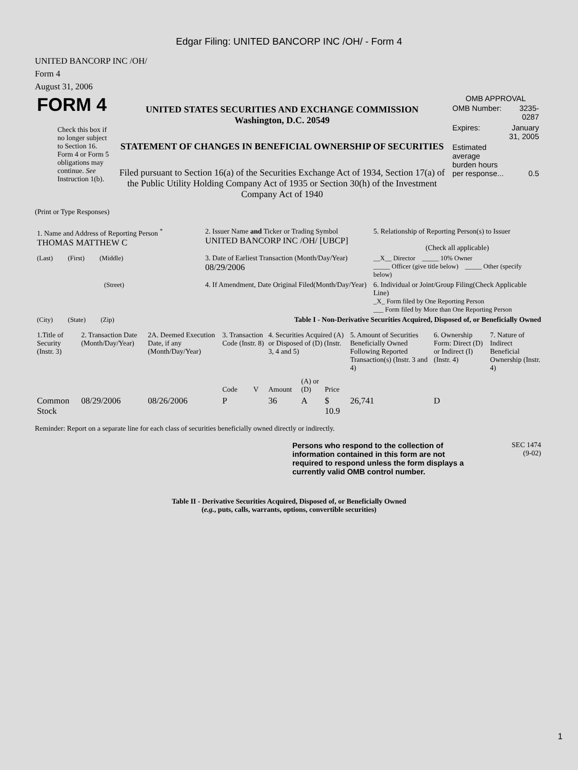Edgar Filing: UNITED BANCORP INC /OH/ - Form 4
UNITED BANCORP INC /OH/
Form 4
August 31, 2006
| FORM 4 Check this box if no longer subject to Section 16. Form 4 or Form 5 obligations may continue. See Instruction 1(b). | UNITED STATES SECURITIES AND EXCHANGE COMMISSION Washington, D.C. 20549 STATEMENT OF CHANGES IN BENEFICIAL OWNERSHIP OF SECURITIES Filed pursuant to Section 16(a) of the Securities Exchange Act of 1934, Section 17(a) of the Public Utility Holding Company Act of 1935 or Section 30(h) of the Investment Company Act of 1940 | OMB APPROVAL / OMB Number: / 3235-0287 / / Expires: / January 31, 2005 / / Estimated average burden hours per response... / 0.5 / |
(Print or Type Responses)
| 1. Name and Address of Reporting Person <sup>*</sup> THOMAS MATTHEW C | 2. Issuer Name and Ticker or Trading Symbol UNITED BANCORP INC /OH/ [UBCP] | 5. Relationship of Reporting Person(s) to Issuer (Check all applicable) |
| (Last) (First) (Middle) | 3. Date of Earliest Transaction (Month/Day/Year) 08/29/2006 | __X__ Director _____ 10% Owner _____ Officer (give title below) _____ Other (specify below) |
| (Street) | 4. If Amendment, Date Original Filed(Month/Day/Year) | 6. Individual or Joint/Group Filing(Check Applicable Line) _X_ Form filed by One Reporting Person ___ Form filed by More than One Reporting Person |
| (City) (State) (Zip) | Table I - Non-Derivative Securities Acquired, Disposed of, or Beneficially Owned | |
| 1.Title of Security (Instr. 3) | 2. Transaction Date (Month/Day/Year) | 2A. Deemed Execution Date, if any (Month/Day/Year) | 3. Transaction Code (Instr. 8) | | 4. Securities Acquired (A) or Disposed of (D) (Instr. 3, 4 and 5) | | | 5. Amount of Securities Beneficially Owned Following Reported Transaction(s) (Instr. 3 and 4) | 6. Ownership Form: Direct (D) or Indirect (I) (Instr. 4) | 7. Nature of Indirect Beneficial Ownership (Instr. 4) |
| --- | --- | --- | --- | --- | --- | --- | --- | --- | --- | --- |
| | | | Code | V | Amount | (A) or (D) | Price | | | |
| Common Stock | 08/29/2006 | 08/26/2006 | P | | 36 | A | $ 10.9 | 26,741 | D | |
Reminder: Report on a separate line for each class of securities beneficially owned directly or indirectly.
| | Persons who respond to the collection of information contained in this form are not required to respond unless the form displays a currently valid OMB control number. | SEC 1474 (9-02) |
Table II - Derivative Securities Acquired, Disposed of, or Beneficially Owned
(e.g., puts, calls, warrants, options, convertible securities)
1